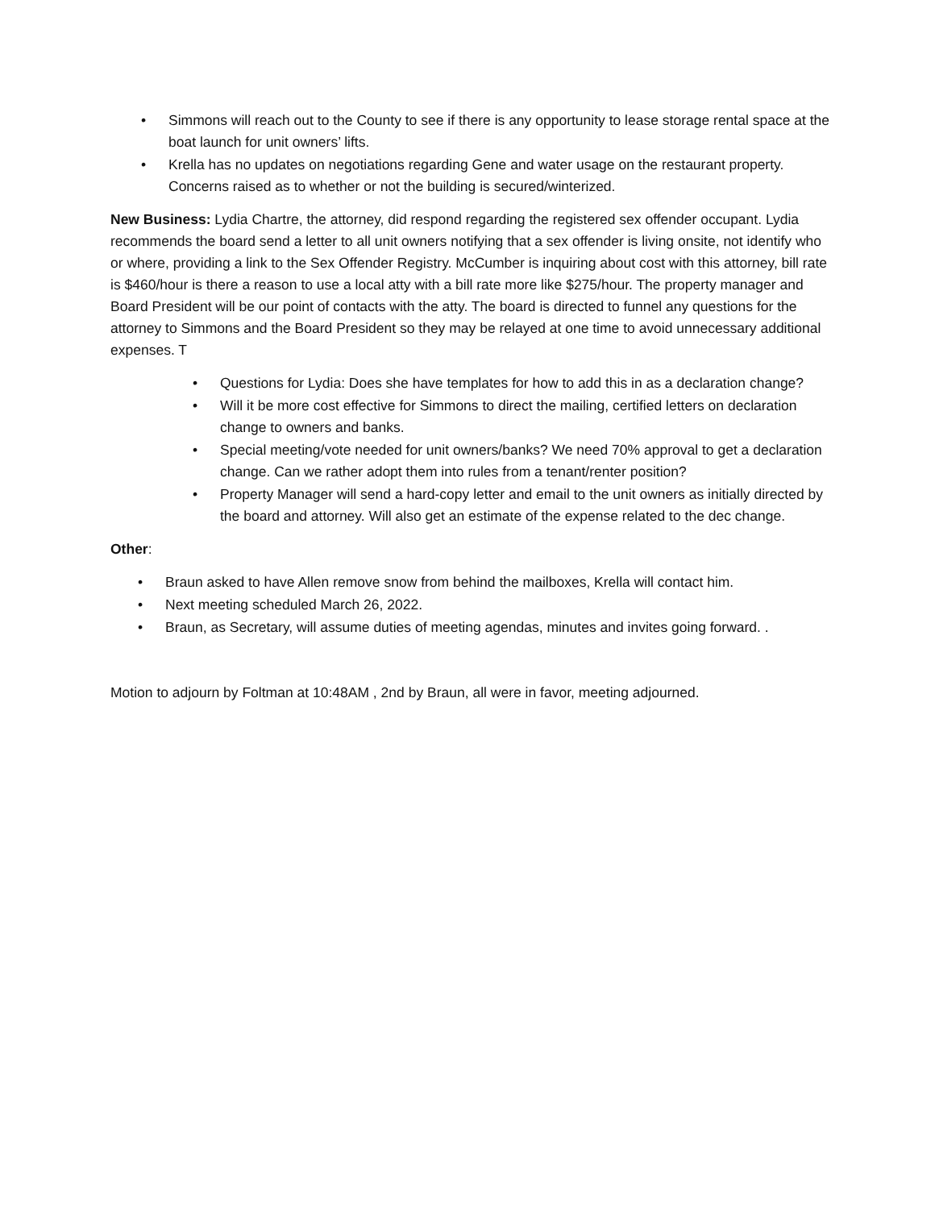• Simmons will reach out to the County to see if there is any opportunity to lease storage rental space at the boat launch for unit owners’ lifts.
• Krella has no updates on negotiations regarding Gene and water usage on the restaurant property. Concerns raised as to whether or not the building is secured/winterized.
New Business: Lydia Chartre, the attorney, did respond regarding the registered sex offender occupant. Lydia recommends the board send a letter to all unit owners notifying that a sex offender is living onsite, not identify who or where, providing a link to the Sex Offender Registry. McCumber is inquiring about cost with this attorney, bill rate is $460/hour is there a reason to use a local atty with a bill rate more like $275/hour. The property manager and Board President will be our point of contacts with the atty. The board is directed to funnel any questions for the attorney to Simmons and the Board President so they may be relayed at one time to avoid unnecessary additional expenses. T
• Questions for Lydia: Does she have templates for how to add this in as a declaration change?
• Will it be more cost effective for Simmons to direct the mailing, certified letters on declaration change to owners and banks.
• Special meeting/vote needed for unit owners/banks? We need 70% approval to get a declaration change. Can we rather adopt them into rules from a tenant/renter position?
• Property Manager will send a hard-copy letter and email to the unit owners as initially directed by the board and attorney. Will also get an estimate of the expense related to the dec change.
Other:
• Braun asked to have Allen remove snow from behind the mailboxes, Krella will contact him.
• Next meeting scheduled March 26, 2022.
• Braun, as Secretary, will assume duties of meeting agendas, minutes and invites going forward. .
Motion to adjourn by Foltman at 10:48AM , 2nd by Braun, all were in favor, meeting adjourned.